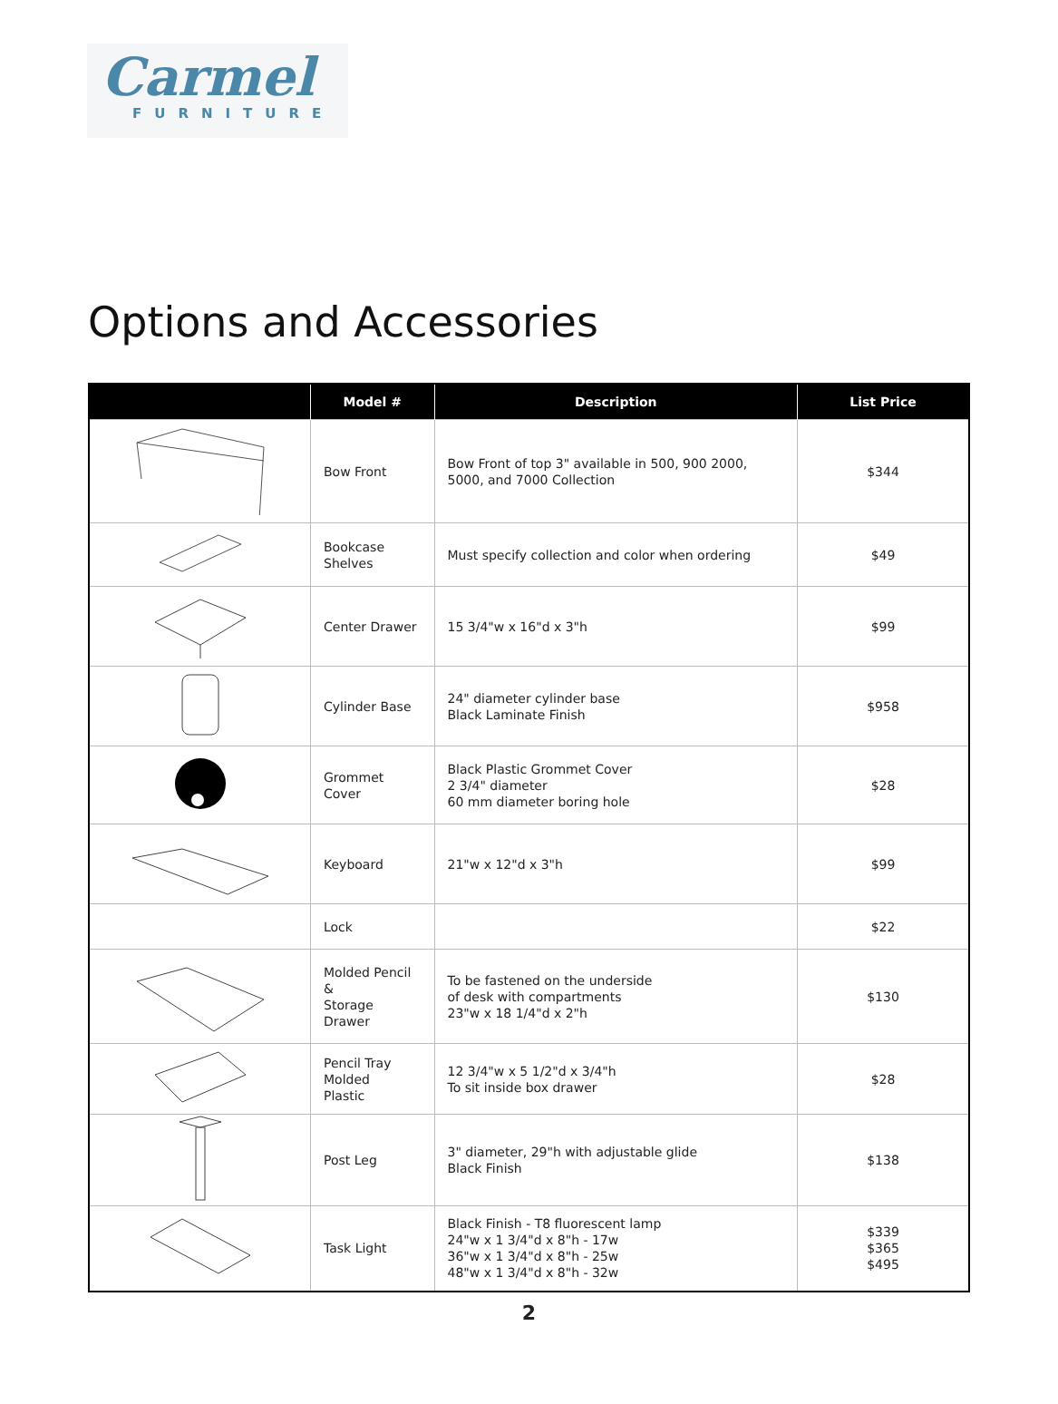Carmel
FURNITURE
Options and Accessories
| | Model # | Description | List Price |
| --- | --- | --- | --- |
| | Bow Front | Bow Front of top 3" available in 500, 900 2000, 5000, and 7000 Collection | $344 |
| | Bookcase Shelves | Must specify collection and color when ordering | $49 |
| | Center Drawer | 15 3/4"w x 16"d x 3"h | $99 |
| | Cylinder Base | 24" diameter cylinder base Black Laminate Finish | $958 |
| | Grommet Cover | Black Plastic Grommet Cover 2 3/4" diameter 60 mm diameter boring hole | $28 |
| | Keyboard | 21"w x 12"d x 3"h | $99 |
| | Lock | | $22 |
| | Molded Pencil & Storage Drawer | To be fastened on the underside of desk with compartments 23"w x 18 1/4"d x 2"h | $130 |
| | Pencil Tray Molded Plastic | 12 3/4"w x 5 1/2"d x 3/4"h To sit inside box drawer | $28 |
| | Post Leg | 3" diameter, 29"h with adjustable glide Black Finish | $138 |
| | Task Light | Black Finish - T8 fluorescent lamp 24"w x 1 3/4"d x 8"h - 17w 36"w x 1 3/4"d x 8"h - 25w 48"w x 1 3/4"d x 8"h - 32w | $339 $365 $495 |
2